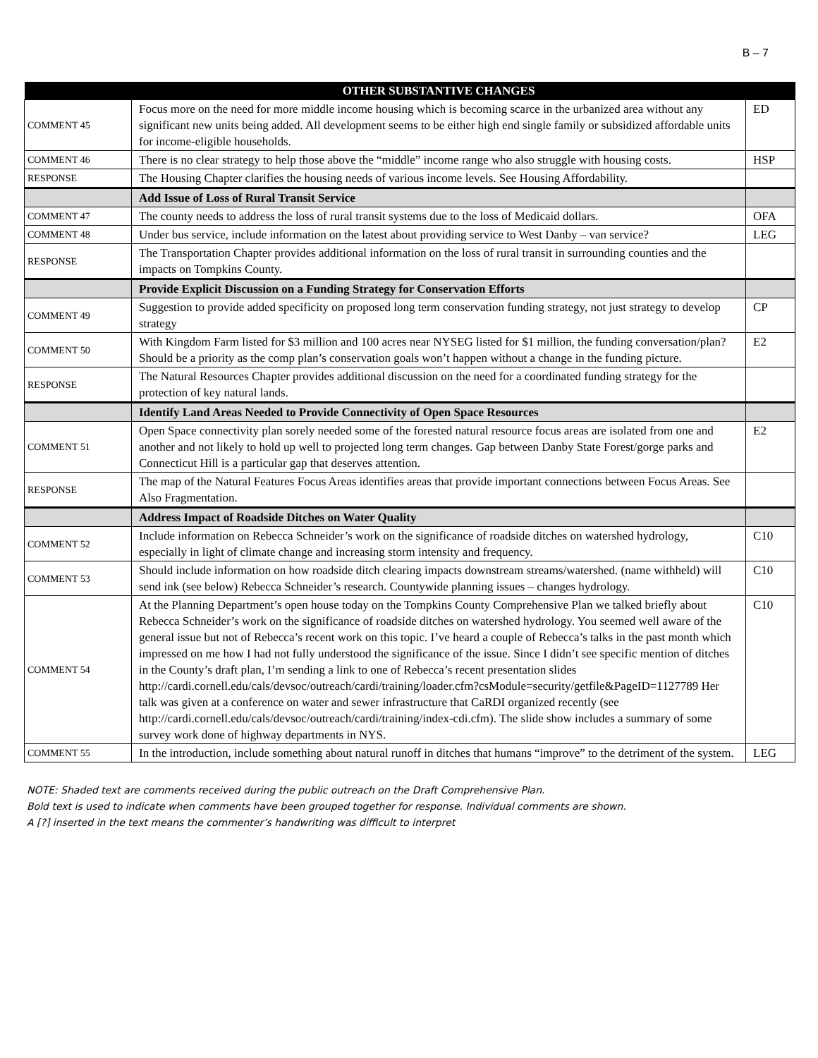B – 7
| | OTHER SUBSTANTIVE CHANGES | |
| --- | --- | --- |
| COMMENT 45 | Focus more on the need for more middle income housing which is becoming scarce in the urbanized area without any significant new units being added. All development seems to be either high end single family or subsidized affordable units for income-eligible households. | ED |
| COMMENT 46 | There is no clear strategy to help those above the “middle” income range who also struggle with housing costs. | HSP |
| RESPONSE | The Housing Chapter clarifies the housing needs of various income levels. See Housing Affordability. | |
| | Add Issue of Loss of Rural Transit Service | |
| COMMENT 47 | The county needs to address the loss of rural transit systems due to the loss of Medicaid dollars. | OFA |
| COMMENT 48 | Under bus service, include information on the latest about providing service to West Danby – van service? | LEG |
| RESPONSE | The Transportation Chapter provides additional information on the loss of rural transit in surrounding counties and the impacts on Tompkins County. | |
| | Provide Explicit Discussion on a Funding Strategy for Conservation Efforts | |
| COMMENT 49 | Suggestion to provide added specificity on proposed long term conservation funding strategy, not just strategy to develop strategy | CP |
| COMMENT 50 | With Kingdom Farm listed for $3 million and 100 acres near NYSEG listed for $1 million, the funding conversation/plan? Should be a priority as the comp plan’s conservation goals won’t happen without a change in the funding picture. | E2 |
| RESPONSE | The Natural Resources Chapter provides additional discussion on the need for a coordinated funding strategy for the protection of key natural lands. | |
| | Identify Land Areas Needed to Provide Connectivity of Open Space Resources | |
| COMMENT 51 | Open Space connectivity plan sorely needed some of the forested natural resource focus areas are isolated from one and another and not likely to hold up well to projected long term changes. Gap between Danby State Forest/gorge parks and Connecticut Hill is a particular gap that deserves attention. | E2 |
| RESPONSE | The map of the Natural Features Focus Areas identifies areas that provide important connections between Focus Areas. See Also Fragmentation. | |
| | Address Impact of Roadside Ditches on Water Quality | |
| COMMENT 52 | Include information on Rebecca Schneider’s work on the significance of roadside ditches on watershed hydrology, especially in light of climate change and increasing storm intensity and frequency. | C10 |
| COMMENT 53 | Should include information on how roadside ditch clearing impacts downstream streams/watershed. (name withheld) will send ink (see below) Rebecca Schneider’s research. Countywide planning issues – changes hydrology. | C10 |
| COMMENT 54 | At the Planning Department’s open house today on the Tompkins County Comprehensive Plan we talked briefly about Rebecca Schneider’s work on the significance of roadside ditches on watershed hydrology. You seemed well aware of the general issue but not of Rebecca’s recent work on this topic. I’ve heard a couple of Rebecca’s talks in the past month which impressed on me how I had not fully understood the significance of the issue. Since I didn’t see specific mention of ditches in the County’s draft plan, I’m sending a link to one of Rebecca’s recent presentation slides http://cardi.cornell.edu/cals/devsoc/outreach/cardi/training/loader.cfm?csModule=security/getfile&PageID=1127789 Her talk was given at a conference on water and sewer infrastructure that CaRDI organized recently (see http://cardi.cornell.edu/cals/devsoc/outreach/cardi/training/index-cdi.cfm ). The slide show includes a summary of some survey work done of highway departments in NYS. | C10 |
| COMMENT 55 | In the introduction, include something about natural runoff in ditches that humans “improve” to the detriment of the system. | LEG |
NOTE: Shaded text are comments received during the public outreach on the Draft Comprehensive Plan.
Bold text is used to indicate when comments have been grouped together for response. Individual comments are shown.
A [?] inserted in the text means the commenter’s handwriting was difficult to interpret